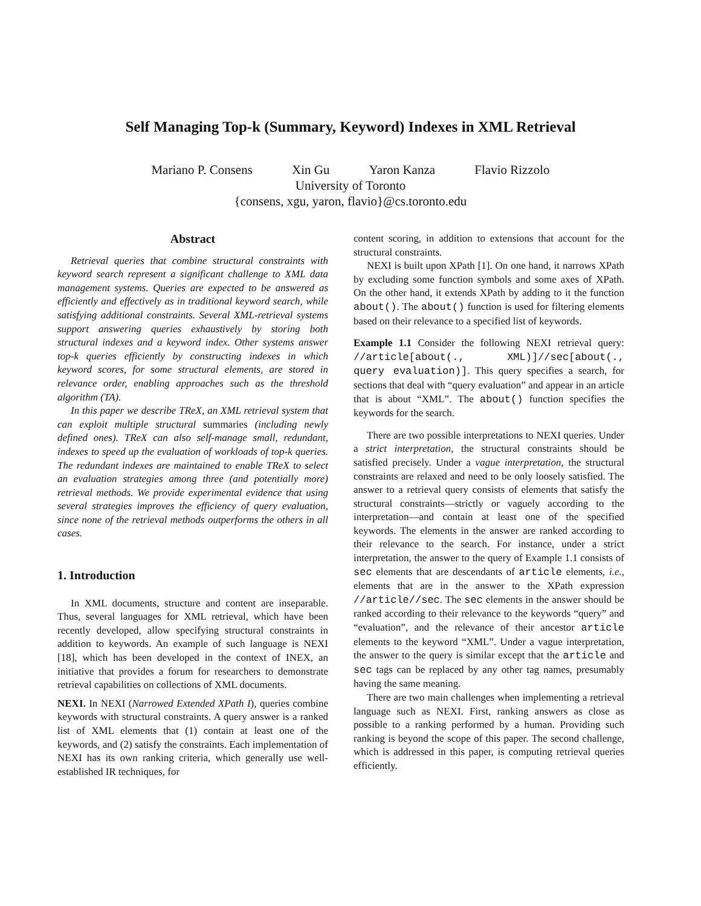Self Managing Top-k (Summary, Keyword) Indexes in XML Retrieval
Mariano P. Consens Xin Gu Yaron Kanza Flavio Rizzolo
University of Toronto
{consens, xgu, yaron, flavio}@cs.toronto.edu
Abstract
Retrieval queries that combine structural constraints with keyword search represent a significant challenge to XML data management systems. Queries are expected to be answered as efficiently and effectively as in traditional keyword search, while satisfying additional constraints. Several XML-retrieval systems support answering queries exhaustively by storing both structural indexes and a keyword index. Other systems answer top-k queries efficiently by constructing indexes in which keyword scores, for some structural elements, are stored in relevance order, enabling approaches such as the threshold algorithm (TA).
In this paper we describe TReX, an XML retrieval system that can exploit multiple structural summaries (including newly defined ones). TReX can also self-manage small, redundant, indexes to speed up the evaluation of workloads of top-k queries. The redundant indexes are maintained to enable TReX to select an evaluation strategies among three (and potentially more) retrieval methods. We provide experimental evidence that using several strategies improves the efficiency of query evaluation, since none of the retrieval methods outperforms the others in all cases.
1. Introduction
In XML documents, structure and content are inseparable. Thus, several languages for XML retrieval, which have been recently developed, allow specifying structural constraints in addition to keywords. An example of such language is NEXI [18], which has been developed in the context of INEX, an initiative that provides a forum for researchers to demonstrate retrieval capabilities on collections of XML documents.
NEXI. In NEXI (Narrowed Extended XPath I), queries combine keywords with structural constraints. A query answer is a ranked list of XML elements that (1) contain at least one of the keywords, and (2) satisfy the constraints. Each implementation of NEXI has its own ranking criteria, which generally use well-established IR techniques, for
content scoring, in addition to extensions that account for the structural constraints.
NEXI is built upon XPath [1]. On one hand, it narrows XPath by excluding some function symbols and some axes of XPath. On the other hand, it extends XPath by adding to it the function about(). The about() function is used for filtering elements based on their relevance to a specified list of keywords.
Example 1.1 Consider the following NEXI retrieval query: //article[about(., XML)]//sec[about(., query evaluation)]. This query specifies a search, for sections that deal with “query evaluation” and appear in an article that is about “XML”. The about() function specifies the keywords for the search.
There are two possible interpretations to NEXI queries. Under a strict interpretation, the structural constraints should be satisfied precisely. Under a vague interpretation, the structural constraints are relaxed and need to be only loosely satisfied. The answer to a retrieval query consists of elements that satisfy the structural constraints—strictly or vaguely according to the interpretation—and contain at least one of the specified keywords. The elements in the answer are ranked according to their relevance to the search. For instance, under a strict interpretation, the answer to the query of Example 1.1 consists of sec elements that are descendants of article elements, i.e., elements that are in the answer to the XPath expression //article//sec. The sec elements in the answer should be ranked according to their relevance to the keywords “query” and “evaluation”, and the relevance of their ancestor article elements to the keyword “XML”. Under a vague interpretation, the answer to the query is similar except that the article and sec tags can be replaced by any other tag names, presumably having the same meaning.
There are two main challenges when implementing a retrieval language such as NEXI. First, ranking answers as close as possible to a ranking performed by a human. Providing such ranking is beyond the scope of this paper. The second challenge, which is addressed in this paper, is computing retrieval queries efficiently.